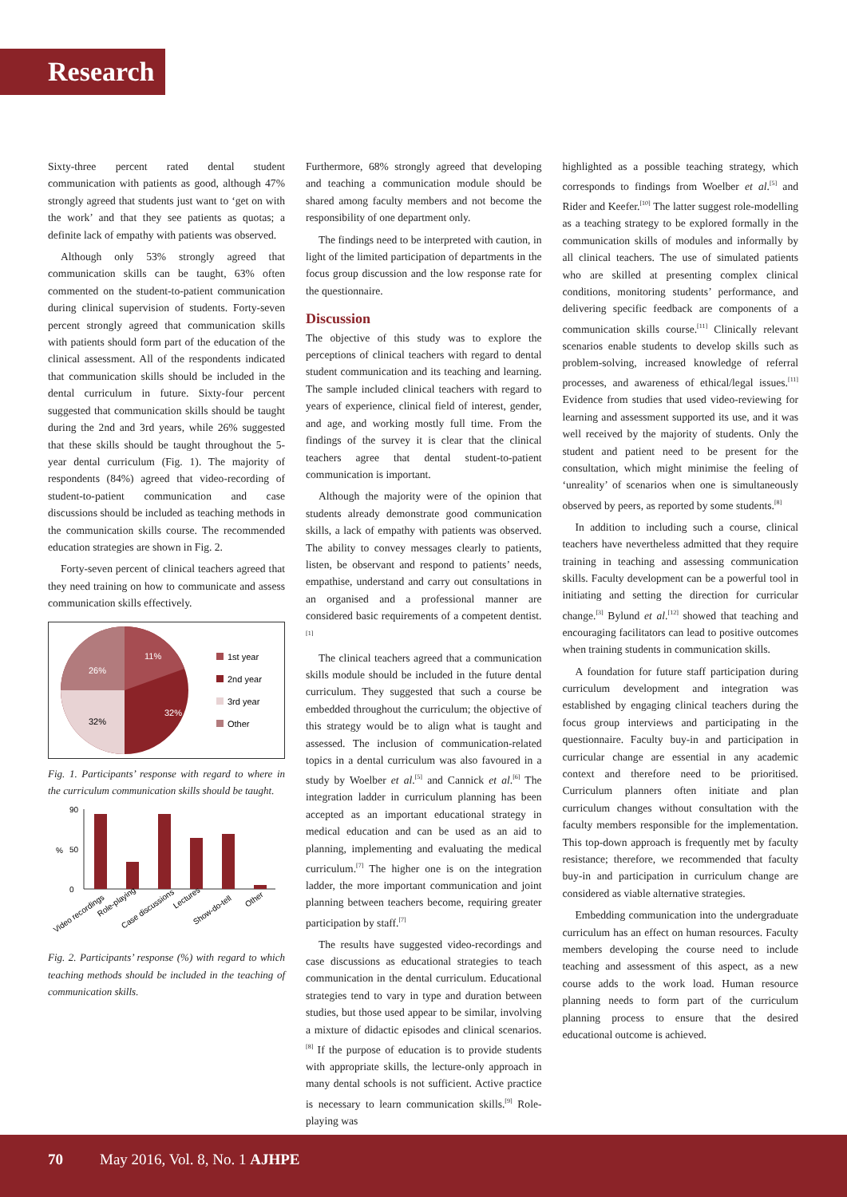Research
Sixty-three percent rated dental student communication with patients as good, although 47% strongly agreed that students just want to ‘get on with the work’ and that they see patients as quotas; a definite lack of empathy with patients was observed.
Although only 53% strongly agreed that communication skills can be taught, 63% often commented on the student-to-patient communication during clinical supervision of students. Forty-seven percent strongly agreed that communication skills with patients should form part of the education of the clinical assessment. All of the respondents indicated that communication skills should be included in the dental curriculum in future. Sixty-four percent suggested that communication skills should be taught during the 2nd and 3rd years, while 26% suggested that these skills should be taught throughout the 5-year dental curriculum (Fig. 1). The majority of respondents (84%) agreed that video-recording of student-to-patient communication and case discussions should be included as teaching methods in the communication skills course. The recommended education strategies are shown in Fig. 2.
Forty-seven percent of clinical teachers agreed that they need training on how to communicate and assess communication skills effectively.
11%
32%
32%
26%
1st year
2nd year
3rd year
Other
Fig. 1. Participants’ response with regard to where in the curriculum communication skills should be taught.
90
0
50
%
Video recordings
Role-playing
Case discussions
Lectures
Show-do-tell
Other
Fig. 2. Participants’ response (%) with regard to which teaching methods should be included in the teaching of communication skills.
Furthermore, 68% strongly agreed that developing and teaching a communication module should be shared among faculty members and not become the responsibility of one department only.
The findings need to be interpreted with caution, in light of the limited participation of departments in the focus group discussion and the low response rate for the questionnaire.
Discussion
The objective of this study was to explore the perceptions of clinical teachers with regard to dental student communication and its teaching and learning. The sample included clinical teachers with regard to years of experience, clinical field of interest, gender, and age, and working mostly full time. From the findings of the survey it is clear that the clinical teachers agree that dental student-to-patient communication is important.
Although the majority were of the opinion that students already demonstrate good communication skills, a lack of empathy with patients was observed. The ability to convey messages clearly to patients, listen, be observant and respond to patients’ needs, empathise, understand and carry out consultations in an organised and a professional manner are considered basic requirements of a competent dentist.<sup>[1]</sup>
The clinical teachers agreed that a communication skills module should be included in the future dental curriculum. They suggested that such a course be embedded throughout the curriculum; the objective of this strategy would be to align what is taught and assessed. The inclusion of communication-related topics in a dental curriculum was also favoured in a study by Woelber et al.<sup>[5]</sup> and Cannick et al.<sup>[6]</sup> The integration ladder in curriculum planning has been accepted as an important educational strategy in medical education and can be used as an aid to planning, implementing and evaluating the medical curriculum.<sup>[7]</sup> The higher one is on the integration ladder, the more important communication and joint planning between teachers become, requiring greater participation by staff.<sup>[7]</sup>
The results have suggested video-recordings and case discussions as educational strategies to teach communication in the dental curriculum. Educational strategies tend to vary in type and duration between studies, but those used appear to be similar, involving a mixture of didactic episodes and clinical scenarios.<sup>[8]</sup> If the purpose of education is to provide students with appropriate skills, the lecture-only approach in many dental schools is not sufficient. Active practice is necessary to learn communication skills.<sup>[9]</sup> Role-playing was
highlighted as a possible teaching strategy, which corresponds to findings from Woelber et al.<sup>[5]</sup> and Rider and Keefer.<sup>[10]</sup> The latter suggest role-modelling as a teaching strategy to be explored formally in the communication skills of modules and informally by all clinical teachers. The use of simulated patients who are skilled at presenting complex clinical conditions, monitoring students’ performance, and delivering specific feedback are components of a communication skills course.<sup>[11]</sup> Clinically relevant scenarios enable students to develop skills such as problem-solving, increased knowledge of referral processes, and awareness of ethical/legal issues.<sup>[11]</sup> Evidence from studies that used video-reviewing for learning and assessment supported its use, and it was well received by the majority of students. Only the student and patient need to be present for the consultation, which might minimise the feeling of ‘unreality’ of scenarios when one is simultaneously observed by peers, as reported by some students.<sup>[8]</sup>
In addition to including such a course, clinical teachers have nevertheless admitted that they require training in teaching and assessing communication skills. Faculty development can be a powerful tool in initiating and setting the direction for curricular change.<sup>[3]</sup> Bylund et al.<sup>[12]</sup> showed that teaching and encouraging facilitators can lead to positive outcomes when training students in communication skills.
A foundation for future staff participation during curriculum development and integration was established by engaging clinical teachers during the focus group interviews and participating in the questionnaire. Faculty buy-in and participation in curricular change are essential in any academic context and therefore need to be prioritised. Curriculum planners often initiate and plan curriculum changes without consultation with the faculty members responsible for the implementation. This top-down approach is frequently met by faculty resistance; therefore, we recommended that faculty buy-in and participation in curriculum change are considered as viable alternative strategies.
Embedding communication into the undergraduate curriculum has an effect on human resources. Faculty members developing the course need to include teaching and assessment of this aspect, as a new course adds to the work load. Human resource planning needs to form part of the curriculum planning process to ensure that the desired educational outcome is achieved.
70 May 2016, Vol. 8, No. 1 AJHPE